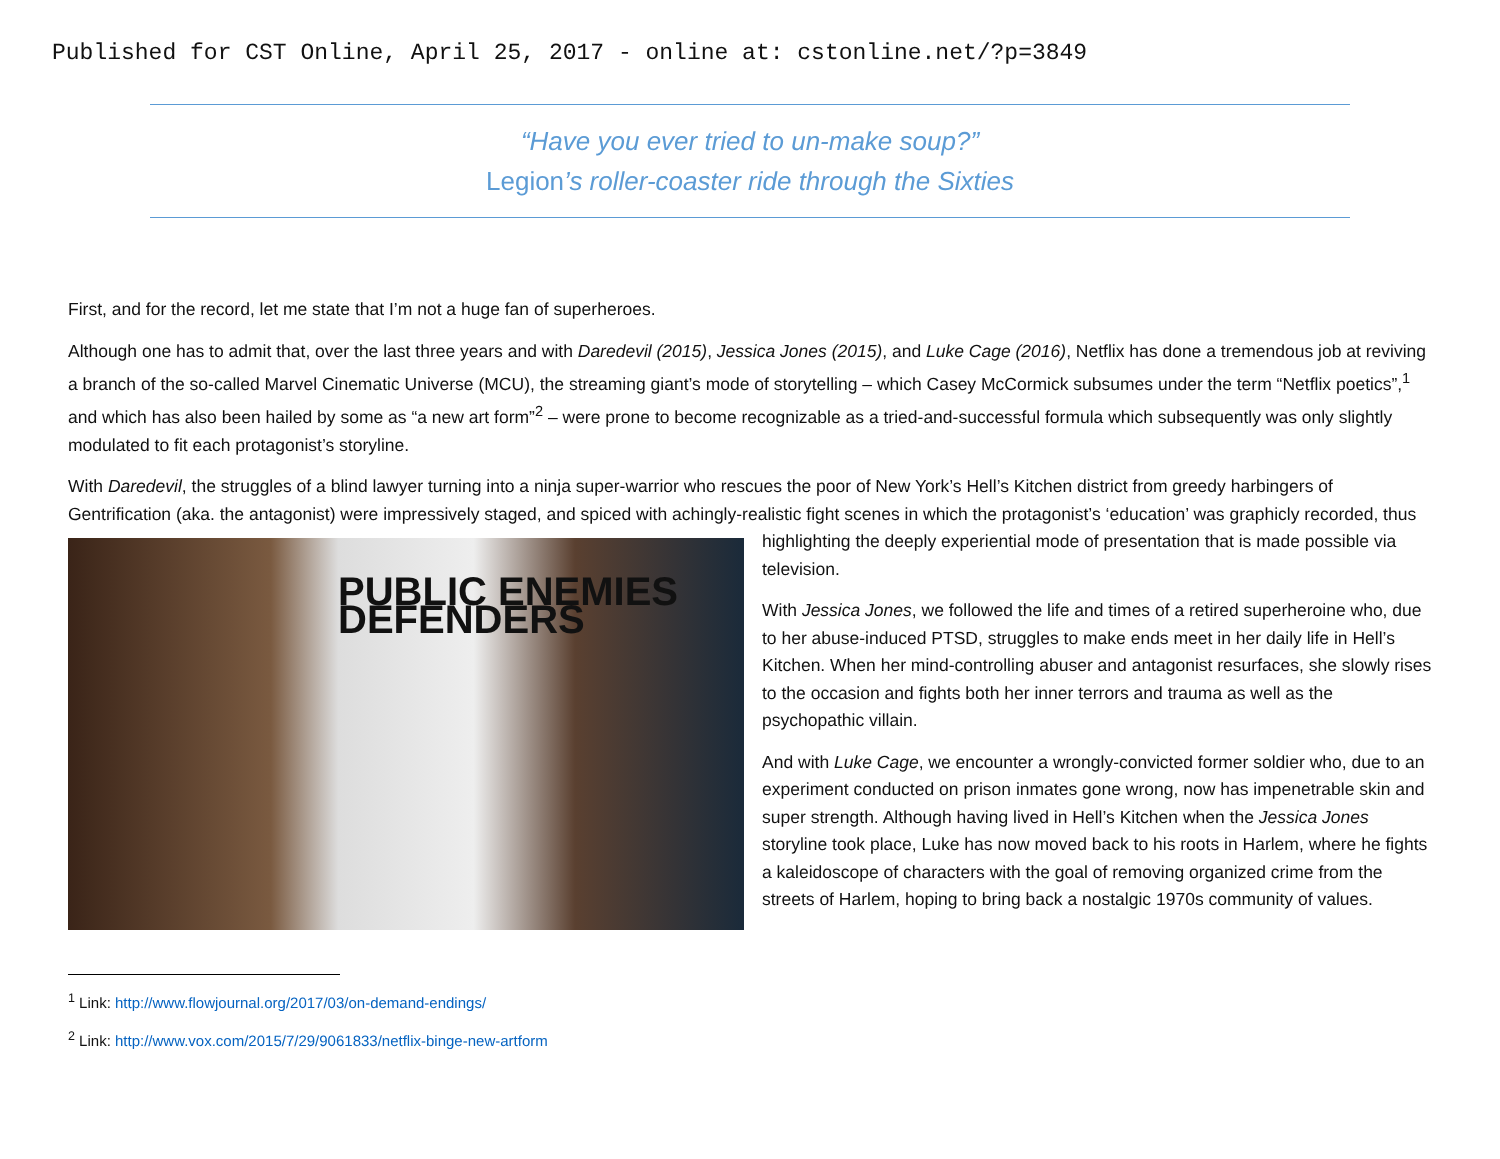Published for CST Online, April 25, 2017 - online at: cstonline.net/?p=3849
“Have you ever tried to un-make soup?”
Legion’s roller-coaster ride through the Sixties
First, and for the record, let me state that I’m not a huge fan of superheroes.
Although one has to admit that, over the last three years and with Daredevil (2015), Jessica Jones (2015), and Luke Cage (2016), Netflix has done a tremendous job at reviving a branch of the so-called Marvel Cinematic Universe (MCU), the streaming giant’s mode of storytelling – which Casey McCormick subsumes under the term “Netflix poetics”,<sup>1</sup> and which has also been hailed by some as “a new art form”<sup>2</sup> – were prone to become recognizable as a tried-and-successful formula which subsequently was only slightly modulated to fit each protagonist’s storyline.
With Daredevil, the struggles of a blind lawyer turning into a ninja super-warrior who rescues the poor of New York’s Hell’s Kitchen district from greedy harbingers of Gentrification (aka. the antagonist) were impressively staged, and spiced with achingly-realistic fight scenes in which the protagonist’s ‘education’ PUBLIC ENEMIES DEFENDERS was graphicly recorded, thus highlighting the deeply experiential mode of presentation that is made possible via television.
With Jessica Jones, we followed the life and times of a retired superheroine who, due to her abuse-induced PTSD, struggles to make ends meet in her daily life in Hell’s Kitchen. When her mind-controlling abuser and antagonist resurfaces, she slowly rises to the occasion and fights both her inner terrors and trauma as well as the psychopathic villain.
And with Luke Cage, we encounter a wrongly-convicted former soldier who, due to an experiment conducted on prison inmates gone wrong, now has impenetrable skin and super strength. Although having lived in Hell’s Kitchen when the Jessica Jones storyline took place, Luke has now moved back to his roots in Harlem, where he fights a kaleidoscope of characters with the goal of removing organized crime from the streets of Harlem, hoping to bring back a nostalgic 1970s community of values.
<sup>1</sup> Link: http://www.flowjournal.org/2017/03/on-demand-endings/
<sup>2</sup> Link: http://www.vox.com/2015/7/29/9061833/netflix-binge-new-artform